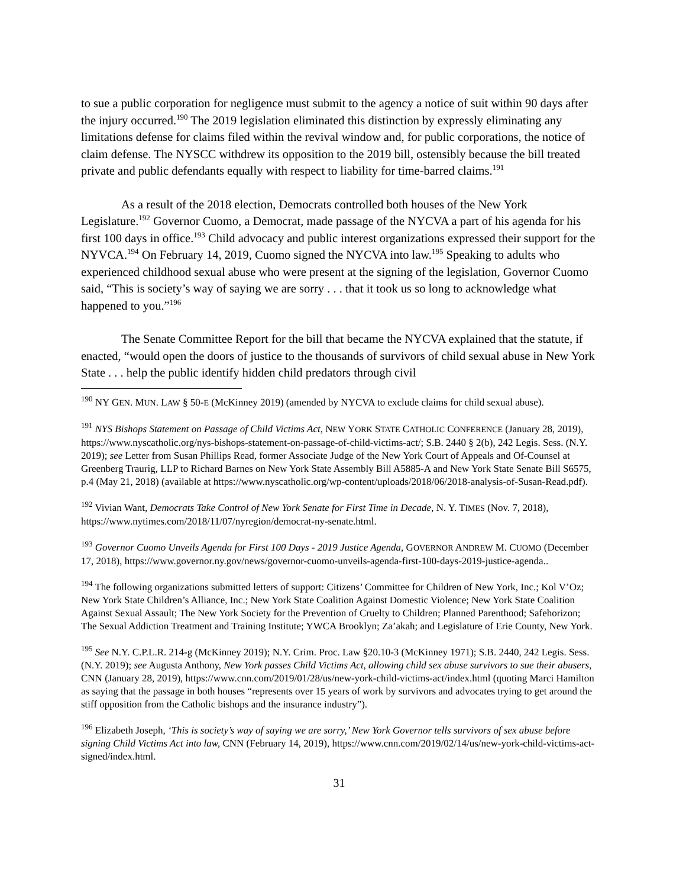to sue a public corporation for negligence must submit to the agency a notice of suit within 90 days after the injury occurred.<sup>190</sup> The 2019 legislation eliminated this distinction by expressly eliminating any limitations defense for claims filed within the revival window and, for public corporations, the notice of claim defense. The NYSCC withdrew its opposition to the 2019 bill, ostensibly because the bill treated private and public defendants equally with respect to liability for time-barred claims.<sup>191</sup>
As a result of the 2018 election, Democrats controlled both houses of the New York Legislature.<sup>192</sup> Governor Cuomo, a Democrat, made passage of the NYCVA a part of his agenda for his first 100 days in office.<sup>193</sup> Child advocacy and public interest organizations expressed their support for the NYVCA.<sup>194</sup> On February 14, 2019, Cuomo signed the NYCVA into law.<sup>195</sup> Speaking to adults who experienced childhood sexual abuse who were present at the signing of the legislation, Governor Cuomo said, “This is society’s way of saying we are sorry . . . that it took us so long to acknowledge what happened to you.”<sup>196</sup>
The Senate Committee Report for the bill that became the NYCVA explained that the statute, if enacted, “would open the doors of justice to the thousands of survivors of child sexual abuse in New York State . . . help the public identify hidden child predators through civil
<sup>190</sup> NY GEN. MUN. LAW § 50-E (McKinney 2019) (amended by NYCVA to exclude claims for child sexual abuse).
<sup>191</sup> NYS Bishops Statement on Passage of Child Victims Act, NEW YORK STATE CATHOLIC CONFERENCE (January 28, 2019), https://www.nyscatholic.org/nys-bishops-statement-on-passage-of-child-victims-act/; S.B. 2440 § 2(b), 242 Legis. Sess. (N.Y. 2019); see Letter from Susan Phillips Read, former Associate Judge of the New York Court of Appeals and Of-Counsel at Greenberg Traurig, LLP to Richard Barnes on New York State Assembly Bill A5885-A and New York State Senate Bill S6575, p.4 (May 21, 2018) (available at https://www.nyscatholic.org/wp-content/uploads/2018/06/2018-analysis-of-Susan-Read.pdf).
<sup>192</sup> Vivian Want, Democrats Take Control of New York Senate for First Time in Decade, N. Y. TIMES (Nov. 7, 2018), https://www.nytimes.com/2018/11/07/nyregion/democrat-ny-senate.html.
<sup>193</sup> Governor Cuomo Unveils Agenda for First 100 Days - 2019 Justice Agenda, GOVERNOR ANDREW M. CUOMO (December 17, 2018), https://www.governor.ny.gov/news/governor-cuomo-unveils-agenda-first-100-days-2019-justice-agenda..
<sup>194</sup> The following organizations submitted letters of support: Citizens’ Committee for Children of New York, Inc.; Kol V’Oz; New York State Children’s Alliance, Inc.; New York State Coalition Against Domestic Violence; New York State Coalition Against Sexual Assault; The New York Society for the Prevention of Cruelty to Children; Planned Parenthood; Safehorizon; The Sexual Addiction Treatment and Training Institute; YWCA Brooklyn; Za’akah; and Legislature of Erie County, New York.
<sup>195</sup> See N.Y. C.P.L.R. 214-g (McKinney 2019); N.Y. Crim. Proc. Law §20.10-3 (McKinney 1971); S.B. 2440, 242 Legis. Sess. (N.Y. 2019); see Augusta Anthony, New York passes Child Victims Act, allowing child sex abuse survivors to sue their abusers, CNN (January 28, 2019), https://www.cnn.com/2019/01/28/us/new-york-child-victims-act/index.html (quoting Marci Hamilton as saying that the passage in both houses “represents over 15 years of work by survivors and advocates trying to get around the stiff opposition from the Catholic bishops and the insurance industry”).
<sup>196</sup> Elizabeth Joseph, ‘This is society’s way of saying we are sorry,’ New York Governor tells survivors of sex abuse before signing Child Victims Act into law, CNN (February 14, 2019), https://www.cnn.com/2019/02/14/us/new-york-child-victims-act-signed/index.html.
31